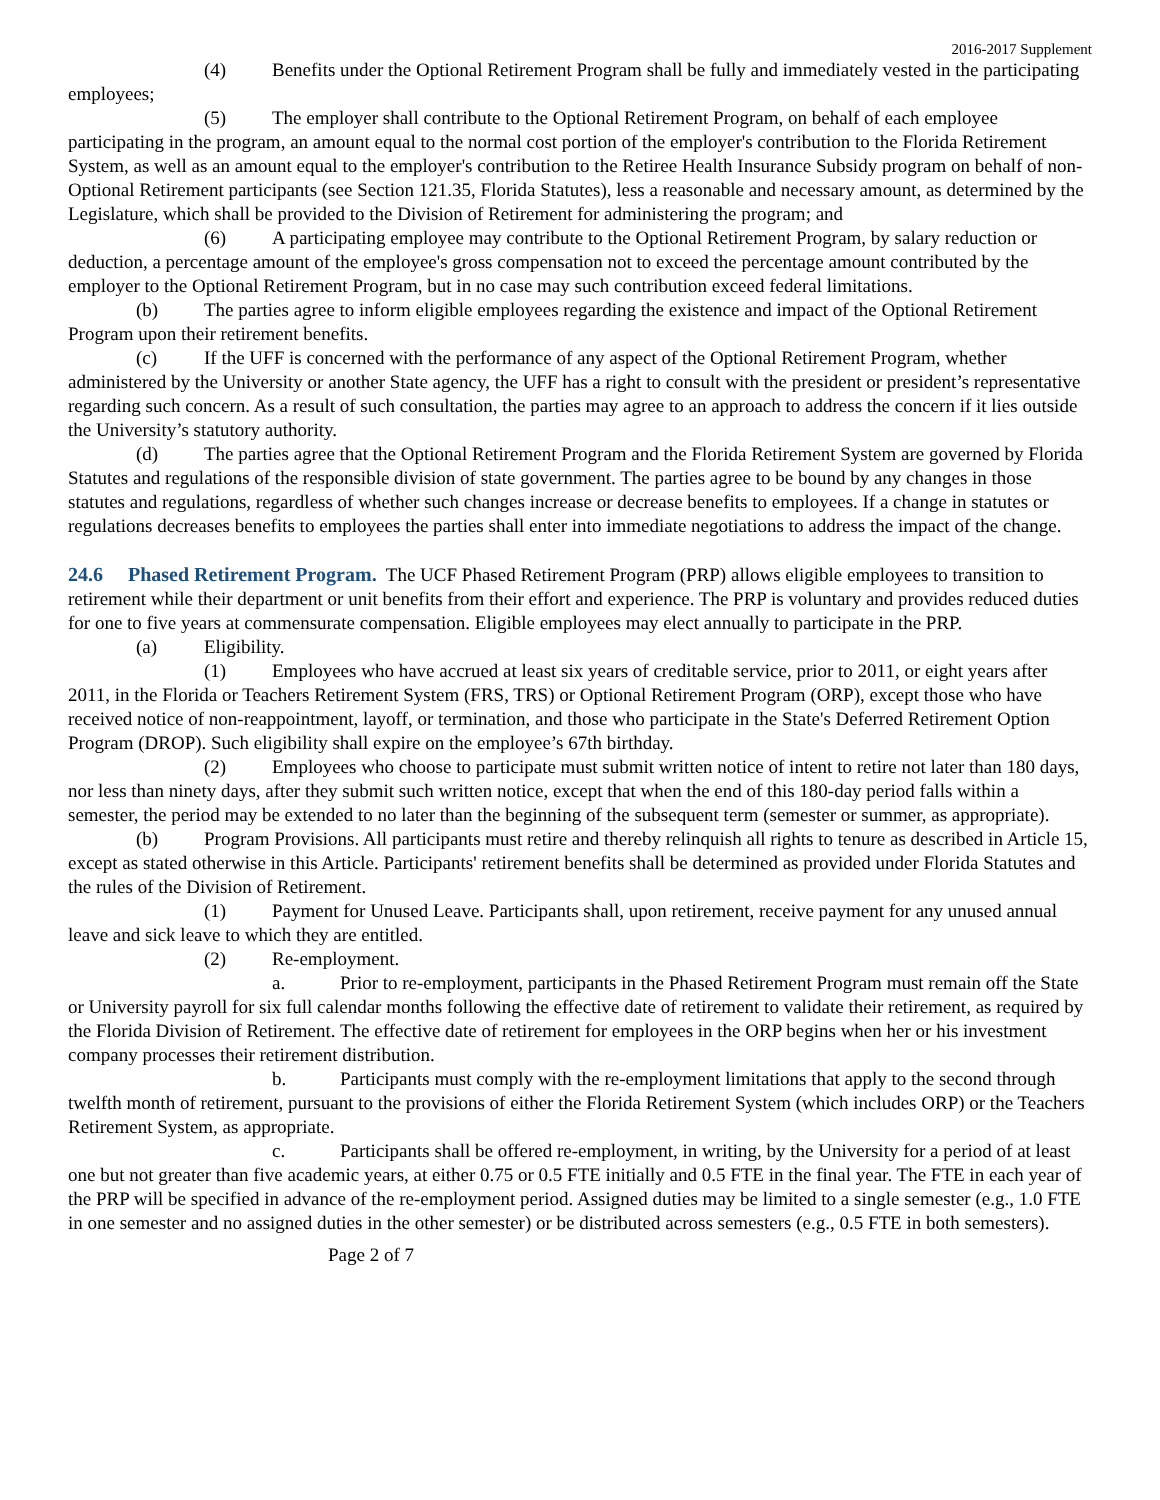2016-2017 Supplement
(4) Benefits under the Optional Retirement Program shall be fully and immediately vested in the participating employees;
(5) The employer shall contribute to the Optional Retirement Program, on behalf of each employee participating in the program, an amount equal to the normal cost portion of the employer's contribution to the Florida Retirement System, as well as an amount equal to the employer's contribution to the Retiree Health Insurance Subsidy program on behalf of non-Optional Retirement participants (see Section 121.35, Florida Statutes), less a reasonable and necessary amount, as determined by the Legislature, which shall be provided to the Division of Retirement for administering the program; and
(6) A participating employee may contribute to the Optional Retirement Program, by salary reduction or deduction, a percentage amount of the employee's gross compensation not to exceed the percentage amount contributed by the employer to the Optional Retirement Program, but in no case may such contribution exceed federal limitations.
(b) The parties agree to inform eligible employees regarding the existence and impact of the Optional Retirement Program upon their retirement benefits.
(c) If the UFF is concerned with the performance of any aspect of the Optional Retirement Program, whether administered by the University or another State agency, the UFF has a right to consult with the president or president’s representative regarding such concern. As a result of such consultation, the parties may agree to an approach to address the concern if it lies outside the University’s statutory authority.
(d) The parties agree that the Optional Retirement Program and the Florida Retirement System are governed by Florida Statutes and regulations of the responsible division of state government. The parties agree to be bound by any changes in those statutes and regulations, regardless of whether such changes increase or decrease benefits to employees. If a change in statutes or regulations decreases benefits to employees the parties shall enter into immediate negotiations to address the impact of the change.
24.6 Phased Retirement Program. The UCF Phased Retirement Program (PRP) allows eligible employees to transition to retirement while their department or unit benefits from their effort and experience. The PRP is voluntary and provides reduced duties for one to five years at commensurate compensation. Eligible employees may elect annually to participate in the PRP.
(a) Eligibility.
(1) Employees who have accrued at least six years of creditable service, prior to 2011, or eight years after 2011, in the Florida or Teachers Retirement System (FRS, TRS) or Optional Retirement Program (ORP), except those who have received notice of non-reappointment, layoff, or termination, and those who participate in the State's Deferred Retirement Option Program (DROP). Such eligibility shall expire on the employee’s 67th birthday.
(2) Employees who choose to participate must submit written notice of intent to retire not later than 180 days, nor less than ninety days, after they submit such written notice, except that when the end of this 180-day period falls within a semester, the period may be extended to no later than the beginning of the subsequent term (semester or summer, as appropriate).
(b) Program Provisions. All participants must retire and thereby relinquish all rights to tenure as described in Article 15, except as stated otherwise in this Article. Participants' retirement benefits shall be determined as provided under Florida Statutes and the rules of the Division of Retirement.
(1) Payment for Unused Leave. Participants shall, upon retirement, receive payment for any unused annual leave and sick leave to which they are entitled.
(2) Re-employment.
a. Prior to re-employment, participants in the Phased Retirement Program must remain off the State or University payroll for six full calendar months following the effective date of retirement to validate their retirement, as required by the Florida Division of Retirement. The effective date of retirement for employees in the ORP begins when her or his investment company processes their retirement distribution.
b. Participants must comply with the re-employment limitations that apply to the second through twelfth month of retirement, pursuant to the provisions of either the Florida Retirement System (which includes ORP) or the Teachers Retirement System, as appropriate.
c. Participants shall be offered re-employment, in writing, by the University for a period of at least one but not greater than five academic years, at either 0.75 or 0.5 FTE initially and 0.5 FTE in the final year. The FTE in each year of the PRP will be specified in advance of the re-employment period. Assigned duties may be limited to a single semester (e.g., 1.0 FTE in one semester and no assigned duties in the other semester) or be distributed across semesters (e.g., 0.5 FTE in both semesters).
Page 2 of 7